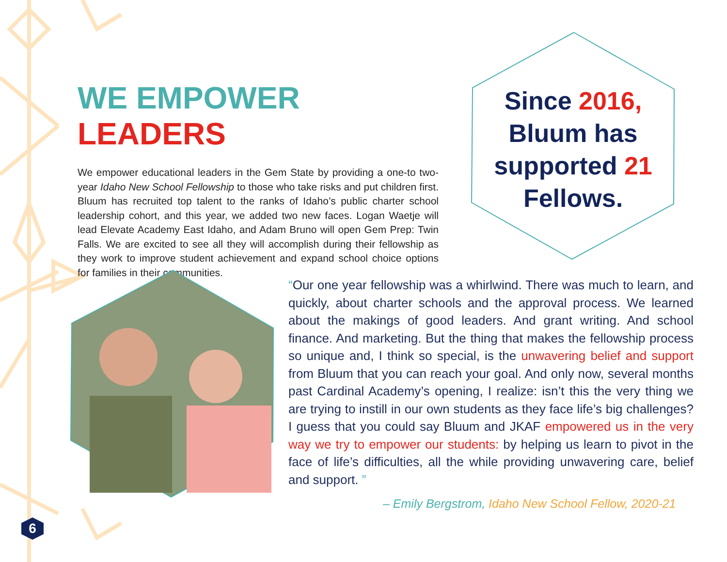WE EMPOWER LEADERS
We empower educational leaders in the Gem State by providing a one-to two-year Idaho New School Fellowship to those who take risks and put children first. Bluum has recruited top talent to the ranks of Idaho’s public charter school leadership cohort, and this year, we added two new faces. Logan Waetje will lead Elevate Academy East Idaho, and Adam Bruno will open Gem Prep: Twin Falls. We are excited to see all they will accomplish during their fellowship as they work to improve student achievement and expand school choice options for families in their communities.
Since 2016,
Bluum has
supported 21
Fellows.
“Our one year fellowship was a whirlwind. There was much to learn, and quickly, about charter schools and the approval process. We learned about the makings of good leaders. And grant writing. And school finance. And marketing. But the thing that makes the fellowship process so unique and, I think so special, is the unwavering belief and support from Bluum that you can reach your goal. And only now, several months past Cardinal Academy’s opening, I realize: isn’t this the very thing we are trying to instill in our own students as they face life’s big challenges? I guess that you could say Bluum and JKAF empowered us in the very way we try to empower our students: by helping us learn to pivot in the face of life’s difficulties, all the while providing unwavering care, belief and support. ”
– Emily Bergstrom, Idaho New School Fellow, 2020-21
6